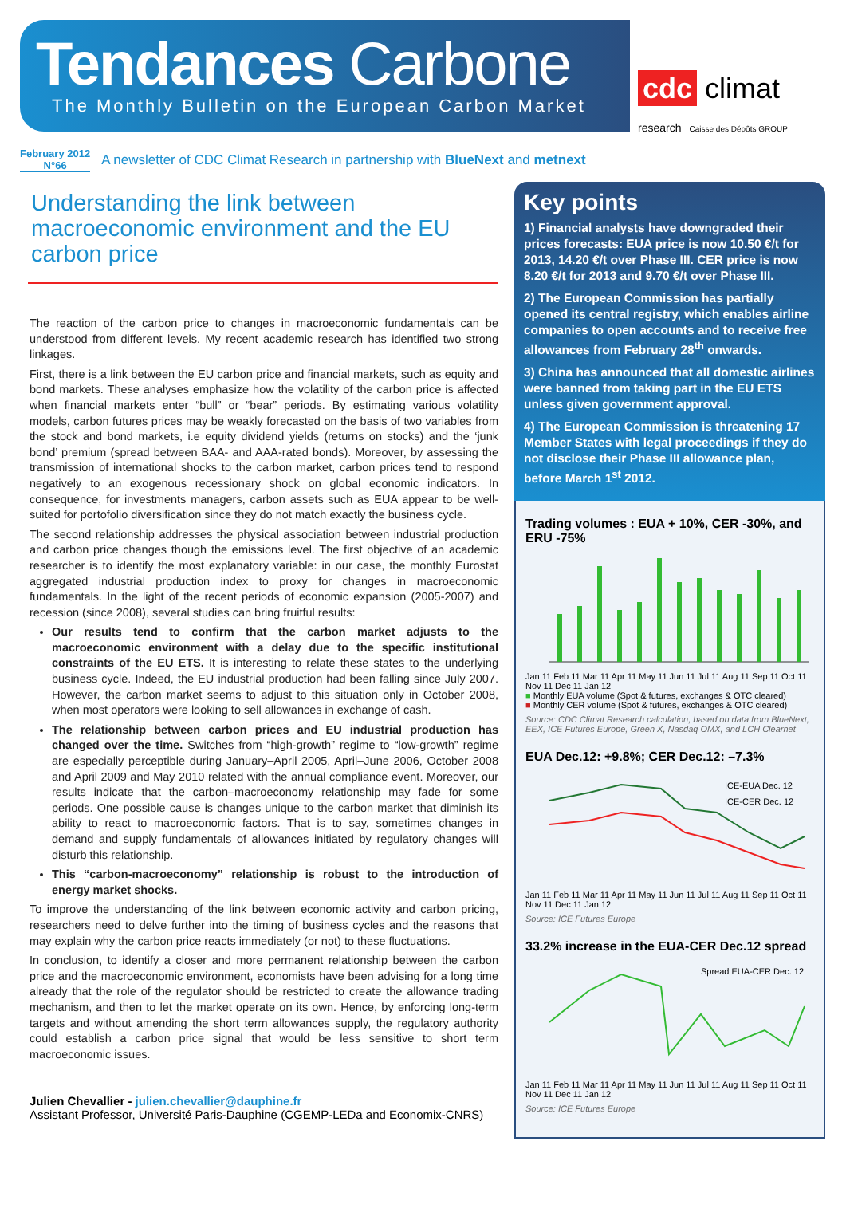Tendances Carbone
The Monthly Bulletin on the European Carbon Market
cdc climat
research Caisse des Dépôts GROUP
February 2012
N°66
A newsletter of CDC Climat Research in partnership with BlueNext and metnext
Understanding the link between macroeconomic environment and the EU carbon price
The reaction of the carbon price to changes in macroeconomic fundamentals can be understood from different levels. My recent academic research has identified two strong linkages.
First, there is a link between the EU carbon price and financial markets, such as equity and bond markets. These analyses emphasize how the volatility of the carbon price is affected when financial markets enter “bull” or “bear” periods. By estimating various volatility models, carbon futures prices may be weakly forecasted on the basis of two variables from the stock and bond markets, i.e equity dividend yields (returns on stocks) and the ‘junk bond’ premium (spread between BAA- and AAA-rated bonds). Moreover, by assessing the transmission of international shocks to the carbon market, carbon prices tend to respond negatively to an exogenous recessionary shock on global economic indicators. In consequence, for investments managers, carbon assets such as EUA appear to be well-suited for portofolio diversification since they do not match exactly the business cycle.
The second relationship addresses the physical association between industrial production and carbon price changes though the emissions level. The first objective of an academic researcher is to identify the most explanatory variable: in our case, the monthly Eurostat aggregated industrial production index to proxy for changes in macroeconomic fundamentals. In the light of the recent periods of economic expansion (2005-2007) and recession (since 2008), several studies can bring fruitful results:
Our results tend to confirm that the carbon market adjusts to the macroeconomic environment with a delay due to the specific institutional constraints of the EU ETS. It is interesting to relate these states to the underlying business cycle. Indeed, the EU industrial production had been falling since July 2007. However, the carbon market seems to adjust to this situation only in October 2008, when most operators were looking to sell allowances in exchange of cash.
The relationship between carbon prices and EU industrial production has changed over the time. Switches from “high-growth” regime to “low-growth” regime are especially perceptible during January–April 2005, April–June 2006, October 2008 and April 2009 and May 2010 related with the annual compliance event. Moreover, our results indicate that the carbon–macroeconomy relationship may fade for some periods. One possible cause is changes unique to the carbon market that diminish its ability to react to macroeconomic factors. That is to say, sometimes changes in demand and supply fundamentals of allowances initiated by regulatory changes will disturb this relationship.
This “carbon-macroeconomy” relationship is robust to the introduction of energy market shocks.
To improve the understanding of the link between economic activity and carbon pricing, researchers need to delve further into the timing of business cycles and the reasons that may explain why the carbon price reacts immediately (or not) to these fluctuations.
In conclusion, to identify a closer and more permanent relationship between the carbon price and the macroeconomic environment, economists have been advising for a long time already that the role of the regulator should be restricted to create the allowance trading mechanism, and then to let the market operate on its own. Hence, by enforcing long-term targets and without amending the short term allowances supply, the regulatory authority could establish a carbon price signal that would be less sensitive to short term macroeconomic issues.
Julien Chevallier - julien.chevallier@dauphine.fr
Assistant Professor, Université Paris-Dauphine (CGEMP-LEDa and Economix-CNRS)
Key points
1) Financial analysts have downgraded their prices forecasts: EUA price is now 10.50 €/t for 2013, 14.20 €/t over Phase III. CER price is now 8.20 €/t for 2013 and 9.70 €/t over Phase III.
2) The European Commission has partially opened its central registry, which enables airline companies to open accounts and to receive free allowances from February 28<sup>th</sup> onwards.
3) China has announced that all domestic airlines were banned from taking part in the EU ETS unless given government approval.
4) The European Commission is threatening 17 Member States with legal proceedings if they do not disclose their Phase III allowance plan, before March 1<sup>st</sup> 2012.
Trading volumes : EUA + 10%, CER -30%, and ERU -75%
Jan 11 Feb 11 Mar 11 Apr 11 May 11 Jun 11 Jul 11 Aug 11 Sep 11 Oct 11 Nov 11 Dec 11 Jan 12
■ Monthly EUA volume (Spot & futures, exchanges & OTC cleared)
■ Monthly CER volume (Spot & futures, exchanges & OTC cleared)
Source: CDC Climat Research calculation, based on data from BlueNext, EEX, ICE Futures Europe, Green X, Nasdaq OMX, and LCH Clearnet
EUA Dec.12: +9.8%; CER Dec.12: –7.3%
ICE-EUA Dec. 12
ICE-CER Dec. 12
Jan 11 Feb 11 Mar 11 Apr 11 May 11 Jun 11 Jul 11 Aug 11 Sep 11 Oct 11 Nov 11 Dec 11 Jan 12
Source: ICE Futures Europe
33.2% increase in the EUA-CER Dec.12 spread
Spread EUA-CER Dec. 12
Jan 11 Feb 11 Mar 11 Apr 11 May 11 Jun 11 Jul 11 Aug 11 Sep 11 Oct 11 Nov 11 Dec 11 Jan 12
Source: ICE Futures Europe